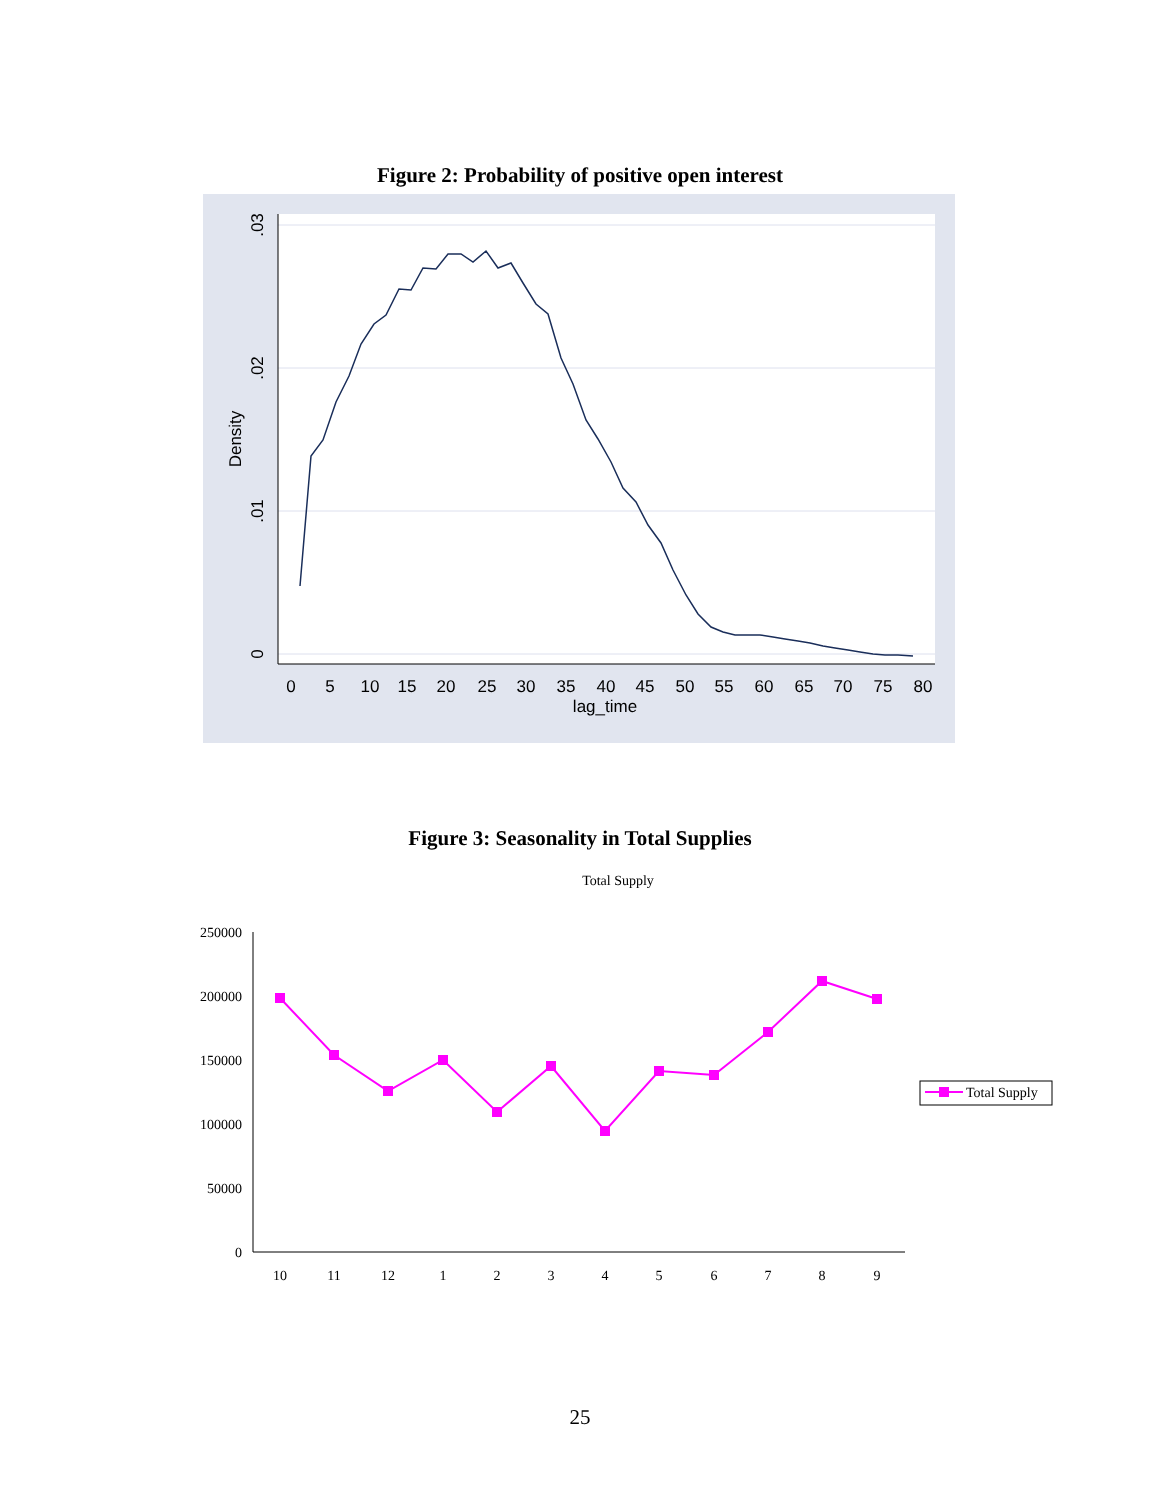Figure 2: Probability of positive open interest
0
5
10
15
20
25
30
35
40
45
50
55
60
65
70
75
80
lag_time
.03
.02
.01
0
Density
Figure 3: Seasonality in Total Supplies
Total Supply
250000
200000
150000
100000
50000
0
10
11
12
1
2
3
4
5
6
7
8
9
Total Supply
25